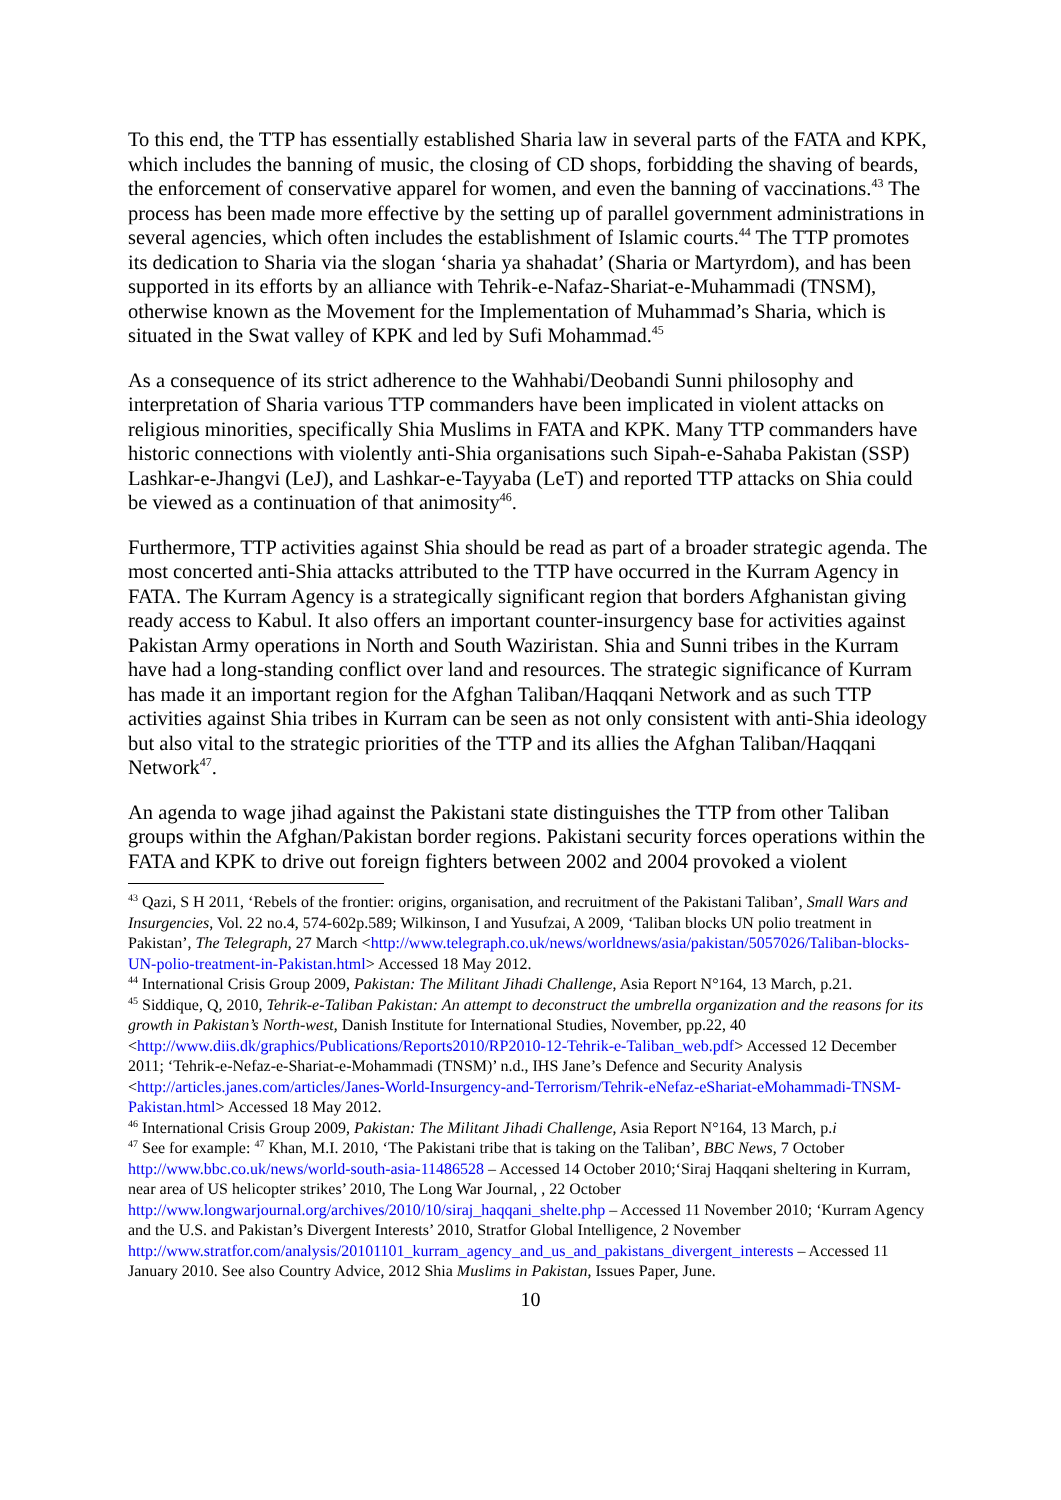To this end, the TTP has essentially established Sharia law in several parts of the FATA and KPK, which includes the banning of music, the closing of CD shops, forbidding the shaving of beards, the enforcement of conservative apparel for women, and even the banning of vaccinations.<sup>43</sup> The process has been made more effective by the setting up of parallel government administrations in several agencies, which often includes the establishment of Islamic courts.<sup>44</sup> The TTP promotes its dedication to Sharia via the slogan ‘sharia ya shahadat’ (Sharia or Martyrdom), and has been supported in its efforts by an alliance with Tehrik-e-Nafaz-Shariat-e-Muhammadi (TNSM), otherwise known as the Movement for the Implementation of Muhammad’s Sharia, which is situated in the Swat valley of KPK and led by Sufi Mohammad.<sup>45</sup>
As a consequence of its strict adherence to the Wahhabi/Deobandi Sunni philosophy and interpretation of Sharia various TTP commanders have been implicated in violent attacks on religious minorities, specifically Shia Muslims in FATA and KPK. Many TTP commanders have historic connections with violently anti-Shia organisations such Sipah-e-Sahaba Pakistan (SSP) Lashkar-e-Jhangvi (LeJ), and Lashkar-e-Tayyaba (LeT) and reported TTP attacks on Shia could be viewed as a continuation of that animosity<sup>46</sup>.
Furthermore, TTP activities against Shia should be read as part of a broader strategic agenda. The most concerted anti-Shia attacks attributed to the TTP have occurred in the Kurram Agency in FATA. The Kurram Agency is a strategically significant region that borders Afghanistan giving ready access to Kabul. It also offers an important counter-insurgency base for activities against Pakistan Army operations in North and South Waziristan. Shia and Sunni tribes in the Kurram have had a long-standing conflict over land and resources. The strategic significance of Kurram has made it an important region for the Afghan Taliban/Haqqani Network and as such TTP activities against Shia tribes in Kurram can be seen as not only consistent with anti-Shia ideology but also vital to the strategic priorities of the TTP and its allies the Afghan Taliban/Haqqani Network<sup>47</sup>.
An agenda to wage jihad against the Pakistani state distinguishes the TTP from other Taliban groups within the Afghan/Pakistan border regions. Pakistani security forces operations within the FATA and KPK to drive out foreign fighters between 2002 and 2004 provoked a violent
<sup>43</sup> Qazi, S H 2011, ‘Rebels of the frontier: origins, organisation, and recruitment of the Pakistani Taliban’, Small Wars and Insurgencies, Vol. 22 no.4, 574-602p.589; Wilkinson, I and Yusufzai, A 2009, ‘Taliban blocks UN polio treatment in Pakistan’, The Telegraph, 27 March <http://www.telegraph.co.uk/news/worldnews/asia/pakistan/5057026/Taliban-blocks-UN-polio-treatment-in-Pakistan.html> Accessed 18 May 2012.
<sup>44</sup> International Crisis Group 2009, Pakistan: The Militant Jihadi Challenge, Asia Report N°164, 13 March, p.21.
<sup>45</sup> Siddique, Q, 2010, Tehrik-e-Taliban Pakistan: An attempt to deconstruct the umbrella organization and the reasons for its growth in Pakistan’s North-west, Danish Institute for International Studies, November, pp.22, 40 <http://www.diis.dk/graphics/Publications/Reports2010/RP2010-12-Tehrik-e-Taliban_web.pdf> Accessed 12 December 2011; ‘Tehrik-e-Nefaz-e-Shariat-e-Mohammadi (TNSM)’ n.d., IHS Jane’s Defence and Security Analysis <http://articles.janes.com/articles/Janes-World-Insurgency-and-Terrorism/Tehrik-eNefaz-eShariat-eMohammadi-TNSM-Pakistan.html> Accessed 18 May 2012.
<sup>46</sup> International Crisis Group 2009, Pakistan: The Militant Jihadi Challenge, Asia Report N°164, 13 March, p.i
<sup>47</sup> See for example: <sup>47</sup> Khan, M.I. 2010, ‘The Pakistani tribe that is taking on the Taliban’, BBC News, 7 October http://www.bbc.co.uk/news/world-south-asia-11486528 – Accessed 14 October 2010;‘Siraj Haqqani sheltering in Kurram, near area of US helicopter strikes’ 2010, The Long War Journal, , 22 October http://www.longwarjournal.org/archives/2010/10/siraj_haqqani_shelte.php – Accessed 11 November 2010; ‘Kurram Agency and the U.S. and Pakistan’s Divergent Interests’ 2010, Stratfor Global Intelligence, 2 November
http://www.stratfor.com/analysis/20101101_kurram_agency_and_us_and_pakistans_divergent_interests – Accessed 11 January 2010. See also Country Advice, 2012 Shia Muslims in Pakistan, Issues Paper, June.
10